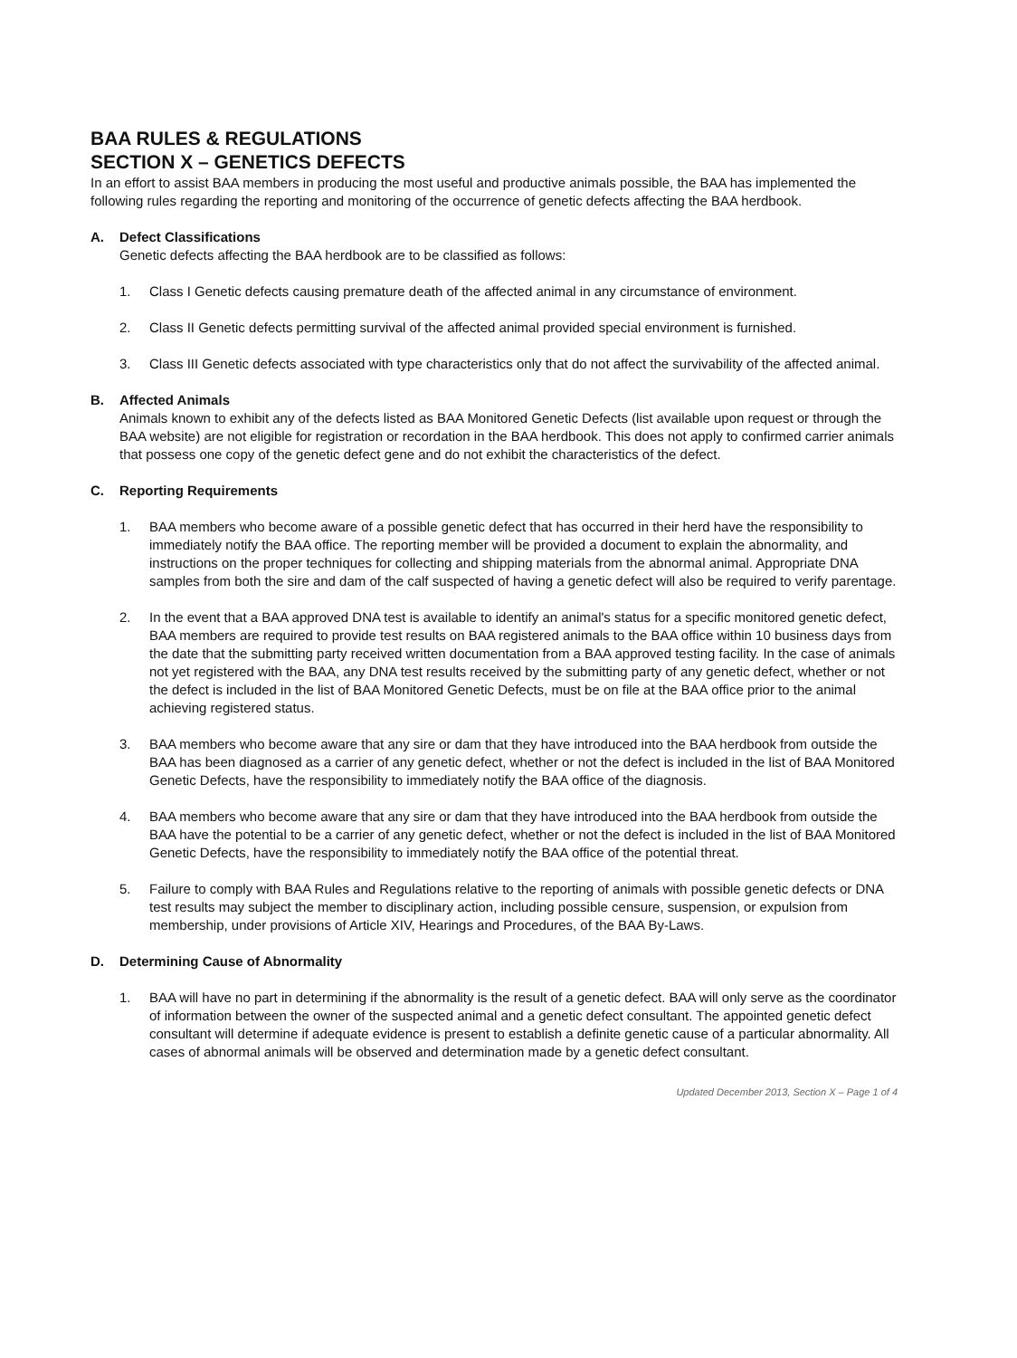BAA RULES & REGULATIONS
SECTION X – GENETICS DEFECTS
In an effort to assist BAA members in producing the most useful and productive animals possible, the BAA has implemented the following rules regarding the reporting and monitoring of the occurrence of genetic defects affecting the BAA herdbook.
A. Defect Classifications
Genetic defects affecting the BAA herdbook are to be classified as follows:
1. Class I Genetic defects causing premature death of the affected animal in any circumstance of environment.
2. Class II Genetic defects permitting survival of the affected animal provided special environment is furnished.
3. Class III Genetic defects associated with type characteristics only that do not affect the survivability of the affected animal.
B. Affected Animals
Animals known to exhibit any of the defects listed as BAA Monitored Genetic Defects (list available upon request or through the BAA website) are not eligible for registration or recordation in the BAA herdbook. This does not apply to confirmed carrier animals that possess one copy of the genetic defect gene and do not exhibit the characteristics of the defect.
C. Reporting Requirements
1. BAA members who become aware of a possible genetic defect that has occurred in their herd have the responsibility to immediately notify the BAA office. The reporting member will be provided a document to explain the abnormality, and instructions on the proper techniques for collecting and shipping materials from the abnormal animal. Appropriate DNA samples from both the sire and dam of the calf suspected of having a genetic defect will also be required to verify parentage.
2. In the event that a BAA approved DNA test is available to identify an animal's status for a specific monitored genetic defect, BAA members are required to provide test results on BAA registered animals to the BAA office within 10 business days from the date that the submitting party received written documentation from a BAA approved testing facility. In the case of animals not yet registered with the BAA, any DNA test results received by the submitting party of any genetic defect, whether or not the defect is included in the list of BAA Monitored Genetic Defects, must be on file at the BAA office prior to the animal achieving registered status.
3. BAA members who become aware that any sire or dam that they have introduced into the BAA herdbook from outside the BAA has been diagnosed as a carrier of any genetic defect, whether or not the defect is included in the list of BAA Monitored Genetic Defects, have the responsibility to immediately notify the BAA office of the diagnosis.
4. BAA members who become aware that any sire or dam that they have introduced into the BAA herdbook from outside the BAA have the potential to be a carrier of any genetic defect, whether or not the defect is included in the list of BAA Monitored Genetic Defects, have the responsibility to immediately notify the BAA office of the potential threat.
5. Failure to comply with BAA Rules and Regulations relative to the reporting of animals with possible genetic defects or DNA test results may subject the member to disciplinary action, including possible censure, suspension, or expulsion from membership, under provisions of Article XIV, Hearings and Procedures, of the BAA By-Laws.
D. Determining Cause of Abnormality
1. BAA will have no part in determining if the abnormality is the result of a genetic defect. BAA will only serve as the coordinator of information between the owner of the suspected animal and a genetic defect consultant. The appointed genetic defect consultant will determine if adequate evidence is present to establish a definite genetic cause of a particular abnormality. All cases of abnormal animals will be observed and determination made by a genetic defect consultant.
Updated December 2013, Section X – Page 1 of 4